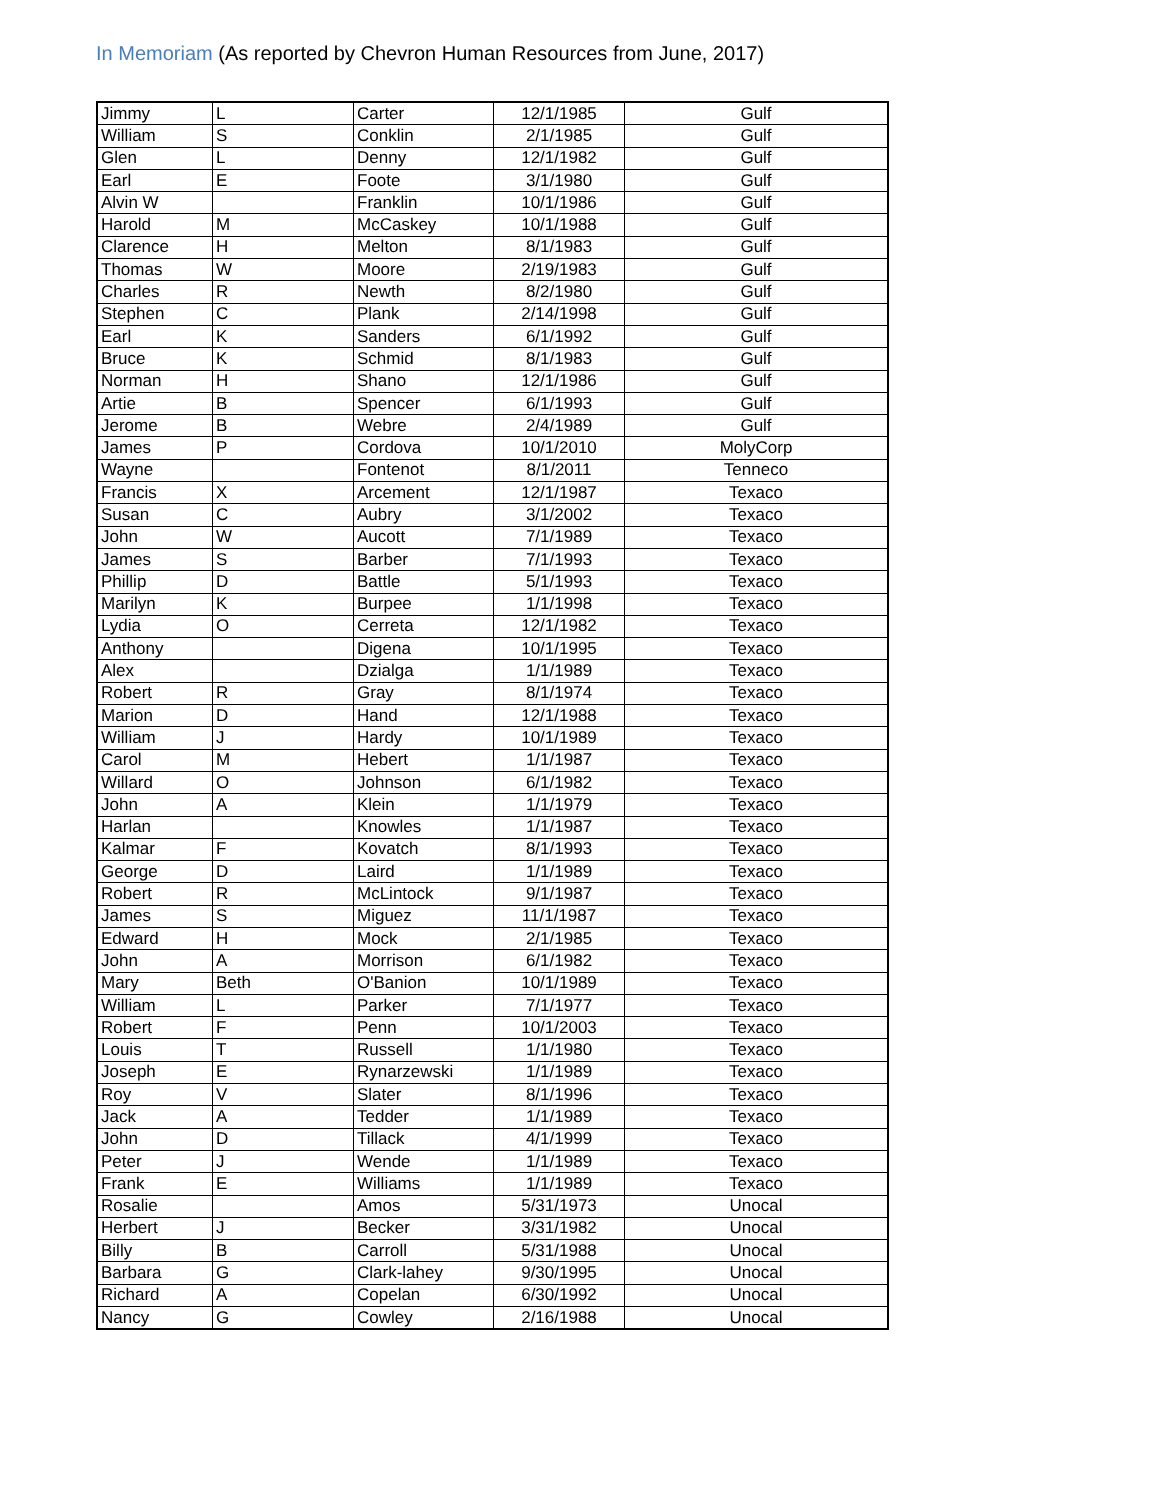In Memoriam (As reported by Chevron Human Resources from June, 2017)
| Jimmy | L | Carter | 12/1/1985 | Gulf |
| William | S | Conklin | 2/1/1985 | Gulf |
| Glen | L | Denny | 12/1/1982 | Gulf |
| Earl | E | Foote | 3/1/1980 | Gulf |
| Alvin W | | Franklin | 10/1/1986 | Gulf |
| Harold | M | McCaskey | 10/1/1988 | Gulf |
| Clarence | H | Melton | 8/1/1983 | Gulf |
| Thomas | W | Moore | 2/19/1983 | Gulf |
| Charles | R | Newth | 8/2/1980 | Gulf |
| Stephen | C | Plank | 2/14/1998 | Gulf |
| Earl | K | Sanders | 6/1/1992 | Gulf |
| Bruce | K | Schmid | 8/1/1983 | Gulf |
| Norman | H | Shano | 12/1/1986 | Gulf |
| Artie | B | Spencer | 6/1/1993 | Gulf |
| Jerome | B | Webre | 2/4/1989 | Gulf |
| James | P | Cordova | 10/1/2010 | MolyCorp |
| Wayne | | Fontenot | 8/1/2011 | Tenneco |
| Francis | X | Arcement | 12/1/1987 | Texaco |
| Susan | C | Aubry | 3/1/2002 | Texaco |
| John | W | Aucott | 7/1/1989 | Texaco |
| James | S | Barber | 7/1/1993 | Texaco |
| Phillip | D | Battle | 5/1/1993 | Texaco |
| Marilyn | K | Burpee | 1/1/1998 | Texaco |
| Lydia | O | Cerreta | 12/1/1982 | Texaco |
| Anthony | | Digena | 10/1/1995 | Texaco |
| Alex | | Dzialga | 1/1/1989 | Texaco |
| Robert | R | Gray | 8/1/1974 | Texaco |
| Marion | D | Hand | 12/1/1988 | Texaco |
| William | J | Hardy | 10/1/1989 | Texaco |
| Carol | M | Hebert | 1/1/1987 | Texaco |
| Willard | O | Johnson | 6/1/1982 | Texaco |
| John | A | Klein | 1/1/1979 | Texaco |
| Harlan | | Knowles | 1/1/1987 | Texaco |
| Kalmar | F | Kovatch | 8/1/1993 | Texaco |
| George | D | Laird | 1/1/1989 | Texaco |
| Robert | R | McLintock | 9/1/1987 | Texaco |
| James | S | Miguez | 11/1/1987 | Texaco |
| Edward | H | Mock | 2/1/1985 | Texaco |
| John | A | Morrison | 6/1/1982 | Texaco |
| Mary | Beth | O'Banion | 10/1/1989 | Texaco |
| William | L | Parker | 7/1/1977 | Texaco |
| Robert | F | Penn | 10/1/2003 | Texaco |
| Louis | T | Russell | 1/1/1980 | Texaco |
| Joseph | E | Rynarzewski | 1/1/1989 | Texaco |
| Roy | V | Slater | 8/1/1996 | Texaco |
| Jack | A | Tedder | 1/1/1989 | Texaco |
| John | D | Tillack | 4/1/1999 | Texaco |
| Peter | J | Wende | 1/1/1989 | Texaco |
| Frank | E | Williams | 1/1/1989 | Texaco |
| Rosalie | | Amos | 5/31/1973 | Unocal |
| Herbert | J | Becker | 3/31/1982 | Unocal |
| Billy | B | Carroll | 5/31/1988 | Unocal |
| Barbara | G | Clark-lahey | 9/30/1995 | Unocal |
| Richard | A | Copelan | 6/30/1992 | Unocal |
| Nancy | G | Cowley | 2/16/1988 | Unocal |